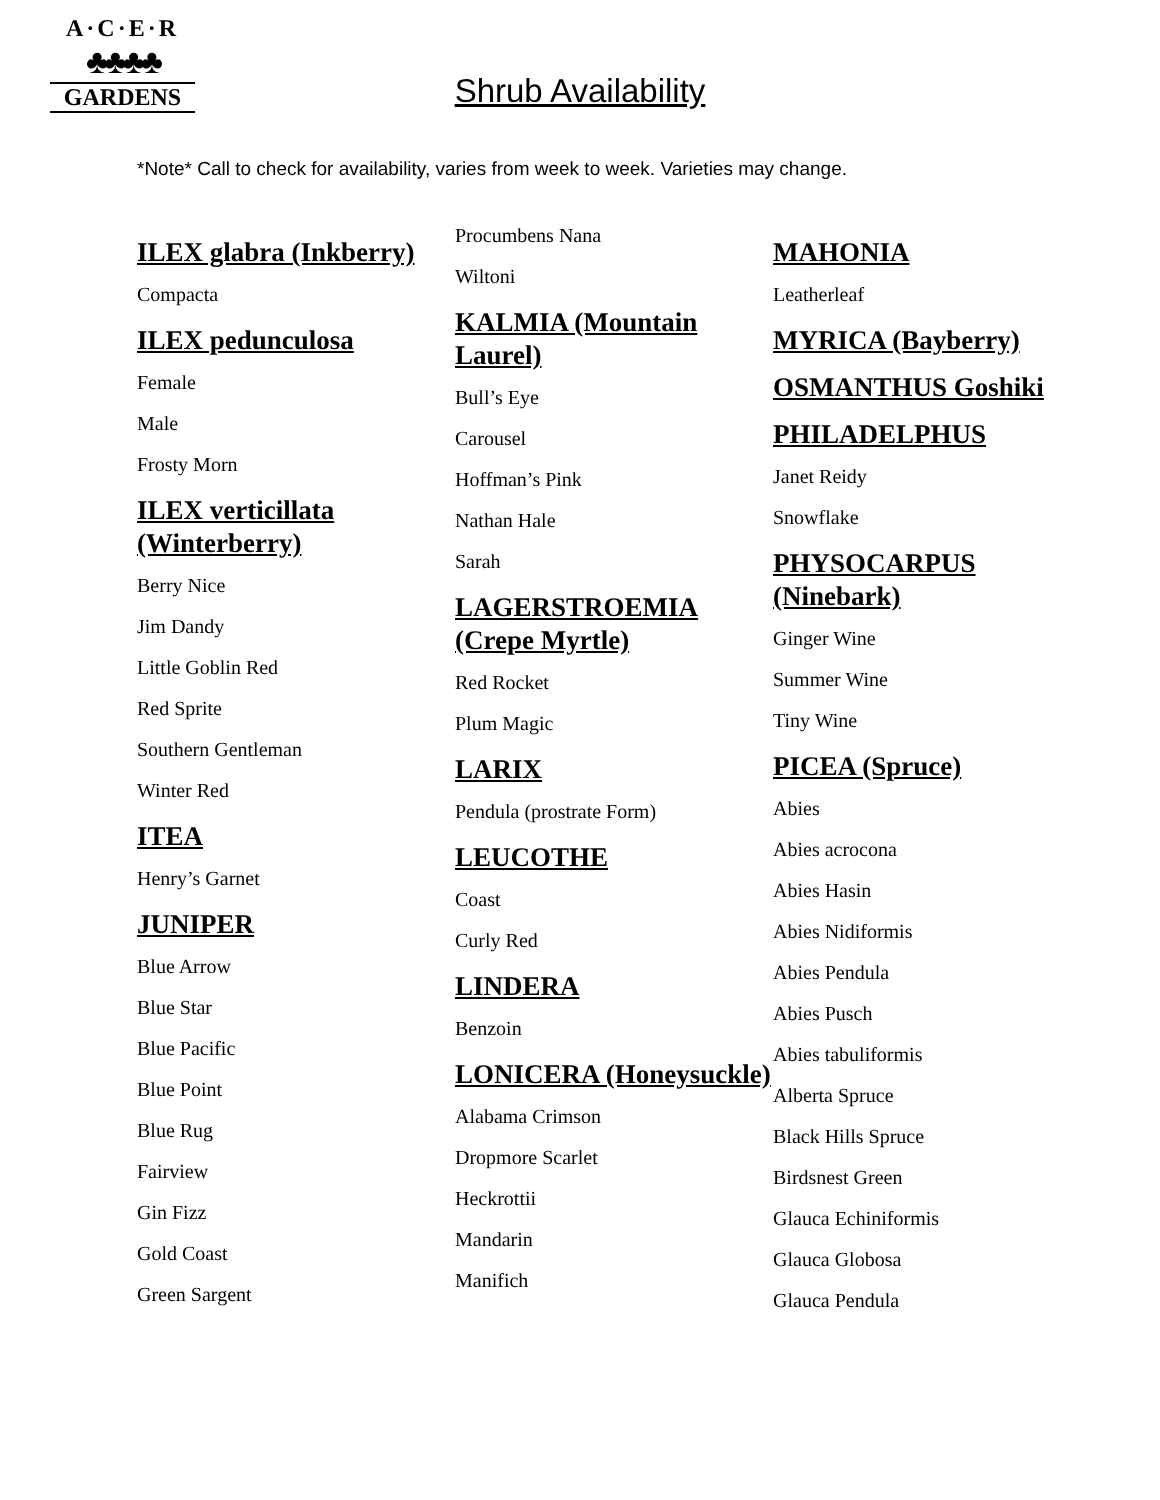A·C·E·R
♣♣♣♣
GARDENS
Shrub Availability
*Note* Call to check for availability, varies from week to week. Varieties may change.
ILEX glabra (Inkberry)
Compacta
ILEX pedunculosa
Female
Male
Frosty Morn
ILEX verticillata (Winterberry)
Berry Nice
Jim Dandy
Little Goblin Red
Red Sprite
Southern Gentleman
Winter Red
ITEA
Henry’s Garnet
JUNIPER
Blue Arrow
Blue Star
Blue Pacific
Blue Point
Blue Rug
Fairview
Gin Fizz
Gold Coast
Green Sargent
Procumbens Nana
Wiltoni
KALMIA (Mountain Laurel)
Bull’s Eye
Carousel
Hoffman’s Pink
Nathan Hale
Sarah
LAGERSTROEMIA (Crepe Myrtle)
Red Rocket
Plum Magic
LARIX
Pendula (prostrate Form)
LEUCOTHE
Coast
Curly Red
LINDERA
Benzoin
LONICERA (Honeysuckle)
Alabama Crimson
Dropmore Scarlet
Heckrottii
Mandarin
Manifich
MAHONIA
Leatherleaf
MYRICA (Bayberry)
OSMANTHUS Goshiki
PHILADELPHUS
Janet Reidy
Snowflake
PHYSOCARPUS (Ninebark)
Ginger Wine
Summer Wine
Tiny Wine
PICEA (Spruce)
Abies
Abies acrocona
Abies Hasin
Abies Nidiformis
Abies Pendula
Abies Pusch
Abies tabuliformis
Alberta Spruce
Black Hills Spruce
Birdsnest Green
Glauca Echiniformis
Glauca Globosa
Glauca Pendula